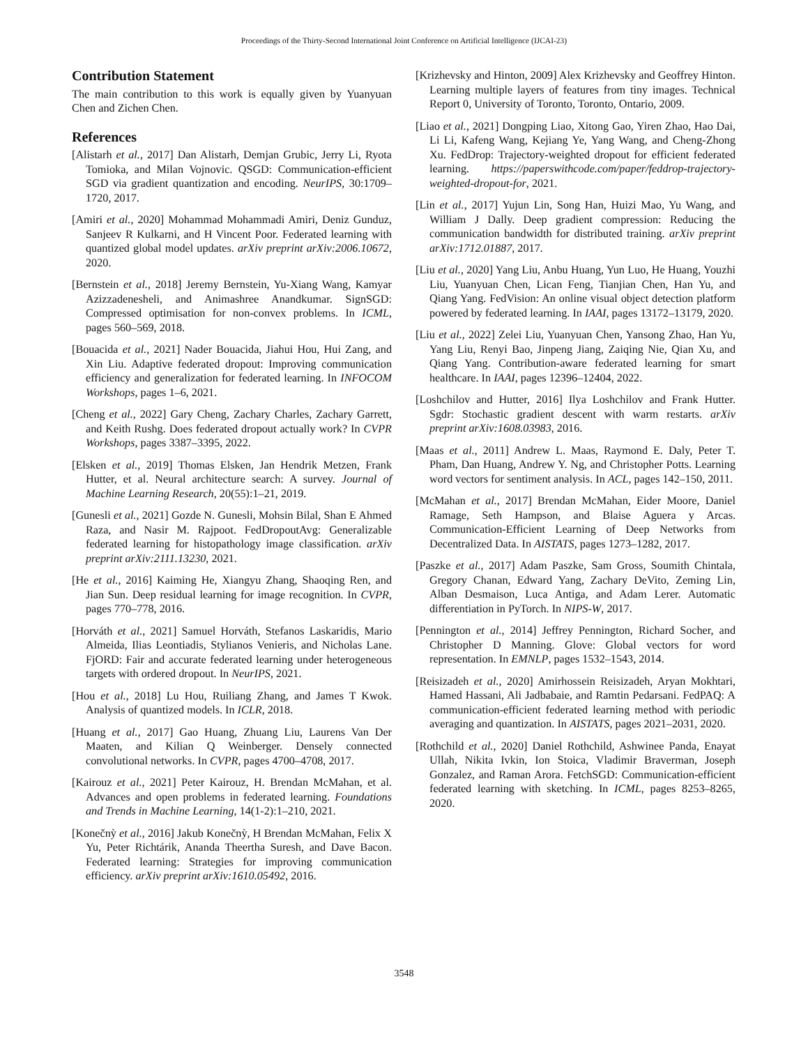Proceedings of the Thirty-Second International Joint Conference on Artificial Intelligence (IJCAI-23)
Contribution Statement
The main contribution to this work is equally given by Yuanyuan Chen and Zichen Chen.
References
[Alistarh et al., 2017] Dan Alistarh, Demjan Grubic, Jerry Li, Ryota Tomioka, and Milan Vojnovic. QSGD: Communication-efficient SGD via gradient quantization and encoding. NeurIPS, 30:1709–1720, 2017.
[Amiri et al., 2020] Mohammad Mohammadi Amiri, Deniz Gunduz, Sanjeev R Kulkarni, and H Vincent Poor. Federated learning with quantized global model updates. arXiv preprint arXiv:2006.10672, 2020.
[Bernstein et al., 2018] Jeremy Bernstein, Yu-Xiang Wang, Kamyar Azizzadenesheli, and Animashree Anandkumar. SignSGD: Compressed optimisation for non-convex problems. In ICML, pages 560–569, 2018.
[Bouacida et al., 2021] Nader Bouacida, Jiahui Hou, Hui Zang, and Xin Liu. Adaptive federated dropout: Improving communication efficiency and generalization for federated learning. In INFOCOM Workshops, pages 1–6, 2021.
[Cheng et al., 2022] Gary Cheng, Zachary Charles, Zachary Garrett, and Keith Rushg. Does federated dropout actually work? In CVPR Workshops, pages 3387–3395, 2022.
[Elsken et al., 2019] Thomas Elsken, Jan Hendrik Metzen, Frank Hutter, et al. Neural architecture search: A survey. Journal of Machine Learning Research, 20(55):1–21, 2019.
[Gunesli et al., 2021] Gozde N. Gunesli, Mohsin Bilal, Shan E Ahmed Raza, and Nasir M. Rajpoot. FedDropoutAvg: Generalizable federated learning for histopathology image classification. arXiv preprint arXiv:2111.13230, 2021.
[He et al., 2016] Kaiming He, Xiangyu Zhang, Shaoqing Ren, and Jian Sun. Deep residual learning for image recognition. In CVPR, pages 770–778, 2016.
[Horváth et al., 2021] Samuel Horváth, Stefanos Laskaridis, Mario Almeida, Ilias Leontiadis, Stylianos Venieris, and Nicholas Lane. FjORD: Fair and accurate federated learning under heterogeneous targets with ordered dropout. In NeurIPS, 2021.
[Hou et al., 2018] Lu Hou, Ruiliang Zhang, and James T Kwok. Analysis of quantized models. In ICLR, 2018.
[Huang et al., 2017] Gao Huang, Zhuang Liu, Laurens Van Der Maaten, and Kilian Q Weinberger. Densely connected convolutional networks. In CVPR, pages 4700–4708, 2017.
[Kairouz et al., 2021] Peter Kairouz, H. Brendan McMahan, et al. Advances and open problems in federated learning. Foundations and Trends in Machine Learning, 14(1-2):1–210, 2021.
[Konečnỳ et al., 2016] Jakub Konečnỳ, H Brendan McMahan, Felix X Yu, Peter Richtárik, Ananda Theertha Suresh, and Dave Bacon. Federated learning: Strategies for improving communication efficiency. arXiv preprint arXiv:1610.05492, 2016.
[Krizhevsky and Hinton, 2009] Alex Krizhevsky and Geoffrey Hinton. Learning multiple layers of features from tiny images. Technical Report 0, University of Toronto, Toronto, Ontario, 2009.
[Liao et al., 2021] Dongping Liao, Xitong Gao, Yiren Zhao, Hao Dai, Li Li, Kafeng Wang, Kejiang Ye, Yang Wang, and Cheng-Zhong Xu. FedDrop: Trajectory-weighted dropout for efficient federated learning. https://paperswithcode.com/paper/feddrop-trajectory-weighted-dropout-for, 2021.
[Lin et al., 2017] Yujun Lin, Song Han, Huizi Mao, Yu Wang, and William J Dally. Deep gradient compression: Reducing the communication bandwidth for distributed training. arXiv preprint arXiv:1712.01887, 2017.
[Liu et al., 2020] Yang Liu, Anbu Huang, Yun Luo, He Huang, Youzhi Liu, Yuanyuan Chen, Lican Feng, Tianjian Chen, Han Yu, and Qiang Yang. FedVision: An online visual object detection platform powered by federated learning. In IAAI, pages 13172–13179, 2020.
[Liu et al., 2022] Zelei Liu, Yuanyuan Chen, Yansong Zhao, Han Yu, Yang Liu, Renyi Bao, Jinpeng Jiang, Zaiqing Nie, Qian Xu, and Qiang Yang. Contribution-aware federated learning for smart healthcare. In IAAI, pages 12396–12404, 2022.
[Loshchilov and Hutter, 2016] Ilya Loshchilov and Frank Hutter. Sgdr: Stochastic gradient descent with warm restarts. arXiv preprint arXiv:1608.03983, 2016.
[Maas et al., 2011] Andrew L. Maas, Raymond E. Daly, Peter T. Pham, Dan Huang, Andrew Y. Ng, and Christopher Potts. Learning word vectors for sentiment analysis. In ACL, pages 142–150, 2011.
[McMahan et al., 2017] Brendan McMahan, Eider Moore, Daniel Ramage, Seth Hampson, and Blaise Aguera y Arcas. Communication-Efficient Learning of Deep Networks from Decentralized Data. In AISTATS, pages 1273–1282, 2017.
[Paszke et al., 2017] Adam Paszke, Sam Gross, Soumith Chintala, Gregory Chanan, Edward Yang, Zachary DeVito, Zeming Lin, Alban Desmaison, Luca Antiga, and Adam Lerer. Automatic differentiation in PyTorch. In NIPS-W, 2017.
[Pennington et al., 2014] Jeffrey Pennington, Richard Socher, and Christopher D Manning. Glove: Global vectors for word representation. In EMNLP, pages 1532–1543, 2014.
[Reisizadeh et al., 2020] Amirhossein Reisizadeh, Aryan Mokhtari, Hamed Hassani, Ali Jadbabaie, and Ramtin Pedarsani. FedPAQ: A communication-efficient federated learning method with periodic averaging and quantization. In AISTATS, pages 2021–2031, 2020.
[Rothchild et al., 2020] Daniel Rothchild, Ashwinee Panda, Enayat Ullah, Nikita Ivkin, Ion Stoica, Vladimir Braverman, Joseph Gonzalez, and Raman Arora. FetchSGD: Communication-efficient federated learning with sketching. In ICML, pages 8253–8265, 2020.
3548